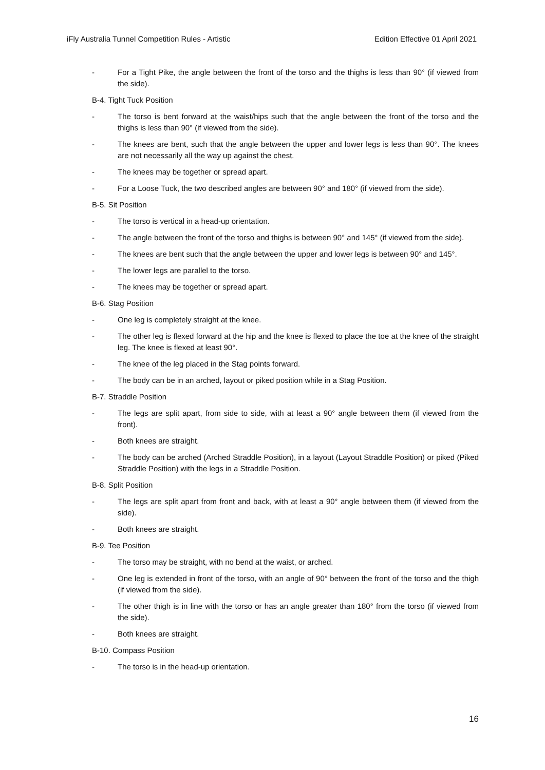iFly Australia Tunnel Competition Rules - Artistic Edition Effective 01 April 2021
- For a Tight Pike, the angle between the front of the torso and the thighs is less than 90° (if viewed from the side).
B-4. Tight Tuck Position
- The torso is bent forward at the waist/hips such that the angle between the front of the torso and the thighs is less than 90° (if viewed from the side).
- The knees are bent, such that the angle between the upper and lower legs is less than 90°. The knees are not necessarily all the way up against the chest.
- The knees may be together or spread apart.
- For a Loose Tuck, the two described angles are between 90° and 180° (if viewed from the side).
B-5. Sit Position
- The torso is vertical in a head-up orientation.
- The angle between the front of the torso and thighs is between 90° and 145° (if viewed from the side).
- The knees are bent such that the angle between the upper and lower legs is between 90° and 145°.
- The lower legs are parallel to the torso.
- The knees may be together or spread apart.
B-6. Stag Position
- One leg is completely straight at the knee.
- The other leg is flexed forward at the hip and the knee is flexed to place the toe at the knee of the straight leg. The knee is flexed at least 90°.
- The knee of the leg placed in the Stag points forward.
- The body can be in an arched, layout or piked position while in a Stag Position.
B-7. Straddle Position
- The legs are split apart, from side to side, with at least a 90° angle between them (if viewed from the front).
- Both knees are straight.
- The body can be arched (Arched Straddle Position), in a layout (Layout Straddle Position) or piked (Piked Straddle Position) with the legs in a Straddle Position.
B-8. Split Position
- The legs are split apart from front and back, with at least a 90° angle between them (if viewed from the side).
- Both knees are straight.
B-9. Tee Position
- The torso may be straight, with no bend at the waist, or arched.
- One leg is extended in front of the torso, with an angle of 90° between the front of the torso and the thigh (if viewed from the side).
- The other thigh is in line with the torso or has an angle greater than 180° from the torso (if viewed from the side).
- Both knees are straight.
B-10. Compass Position
- The torso is in the head-up orientation.
16